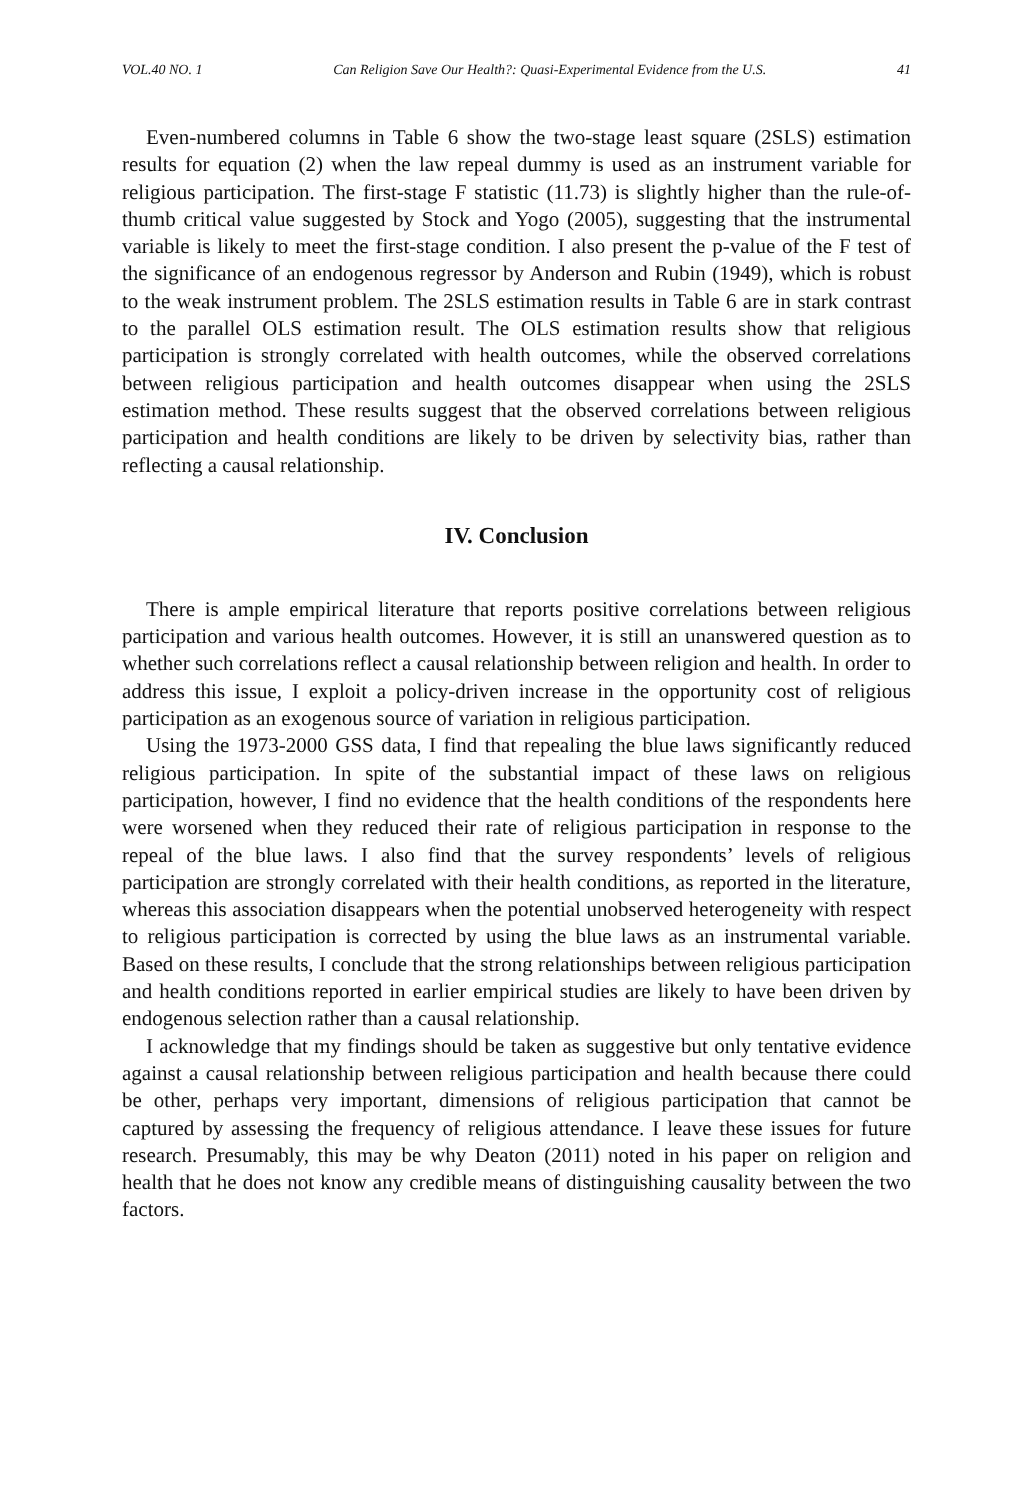VOL.40 NO. 1 Can Religion Save Our Health?: Quasi-Experimental Evidence from the U.S. 41
Even-numbered columns in Table 6 show the two-stage least square (2SLS) estimation results for equation (2) when the law repeal dummy is used as an instrument variable for religious participation. The first-stage F statistic (11.73) is slightly higher than the rule-of-thumb critical value suggested by Stock and Yogo (2005), suggesting that the instrumental variable is likely to meet the first-stage condition. I also present the p-value of the F test of the significance of an endogenous regressor by Anderson and Rubin (1949), which is robust to the weak instrument problem. The 2SLS estimation results in Table 6 are in stark contrast to the parallel OLS estimation result. The OLS estimation results show that religious participation is strongly correlated with health outcomes, while the observed correlations between religious participation and health outcomes disappear when using the 2SLS estimation method. These results suggest that the observed correlations between religious participation and health conditions are likely to be driven by selectivity bias, rather than reflecting a causal relationship.
IV. Conclusion
There is ample empirical literature that reports positive correlations between religious participation and various health outcomes. However, it is still an unanswered question as to whether such correlations reflect a causal relationship between religion and health. In order to address this issue, I exploit a policy-driven increase in the opportunity cost of religious participation as an exogenous source of variation in religious participation.
Using the 1973-2000 GSS data, I find that repealing the blue laws significantly reduced religious participation. In spite of the substantial impact of these laws on religious participation, however, I find no evidence that the health conditions of the respondents here were worsened when they reduced their rate of religious participation in response to the repeal of the blue laws. I also find that the survey respondents’ levels of religious participation are strongly correlated with their health conditions, as reported in the literature, whereas this association disappears when the potential unobserved heterogeneity with respect to religious participation is corrected by using the blue laws as an instrumental variable. Based on these results, I conclude that the strong relationships between religious participation and health conditions reported in earlier empirical studies are likely to have been driven by endogenous selection rather than a causal relationship.
I acknowledge that my findings should be taken as suggestive but only tentative evidence against a causal relationship between religious participation and health because there could be other, perhaps very important, dimensions of religious participation that cannot be captured by assessing the frequency of religious attendance. I leave these issues for future research. Presumably, this may be why Deaton (2011) noted in his paper on religion and health that he does not know any credible means of distinguishing causality between the two factors.